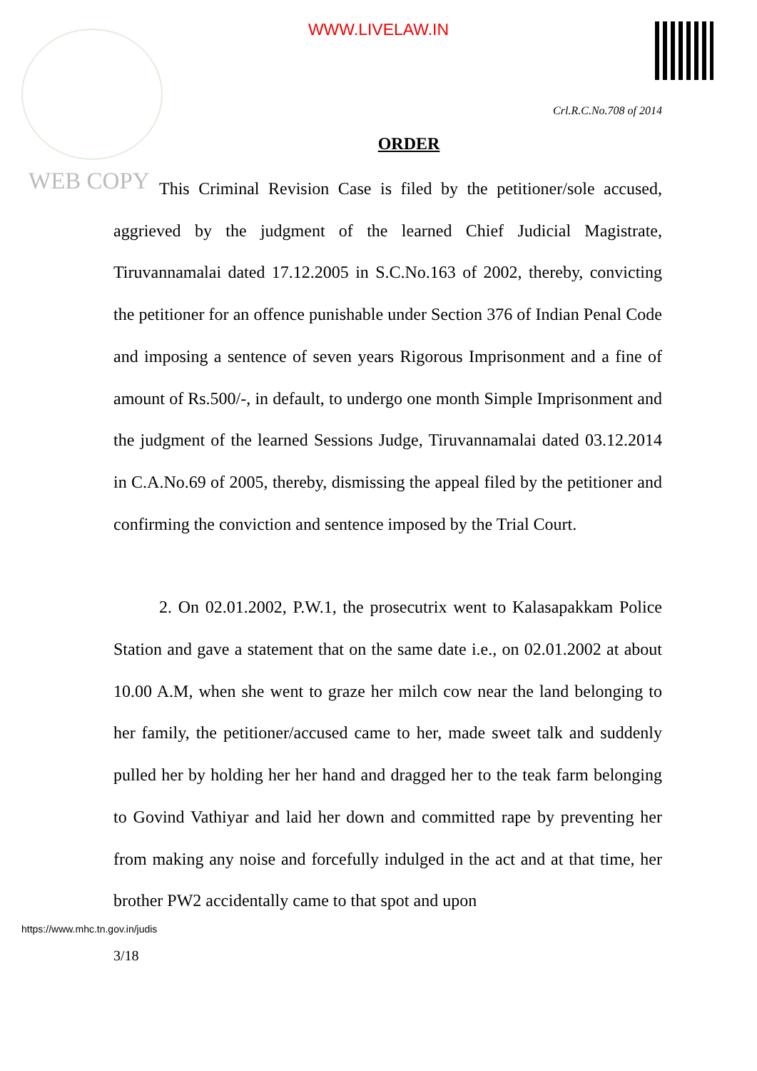WWW.LIVELAW.IN
Crl.R.C.No.708 of 2014
ORDER
WEB COPY
This Criminal Revision Case is filed by the petitioner/sole accused, aggrieved by the judgment of the learned Chief Judicial Magistrate, Tiruvannamalai dated 17.12.2005 in S.C.No.163 of 2002, thereby, convicting the petitioner for an offence punishable under Section 376 of Indian Penal Code and imposing a sentence of seven years Rigorous Imprisonment and a fine of amount of Rs.500/-, in default, to undergo one month Simple Imprisonment and the judgment of the learned Sessions Judge, Tiruvannamalai dated 03.12.2014 in C.A.No.69 of 2005, thereby, dismissing the appeal filed by the petitioner and confirming the conviction and sentence imposed by the Trial Court.
2. On 02.01.2002, P.W.1, the prosecutrix went to Kalasapakkam Police Station and gave a statement that on the same date i.e., on 02.01.2002 at about 10.00 A.M, when she went to graze her milch cow near the land belonging to her family, the petitioner/accused came to her, made sweet talk and suddenly pulled her by holding her her hand and dragged her to the teak farm belonging to Govind Vathiyar and laid her down and committed rape by preventing her from making any noise and forcefully indulged in the act and at that time, her brother PW2 accidentally came to that spot and upon
https://www.mhc.tn.gov.in/judis
3/18